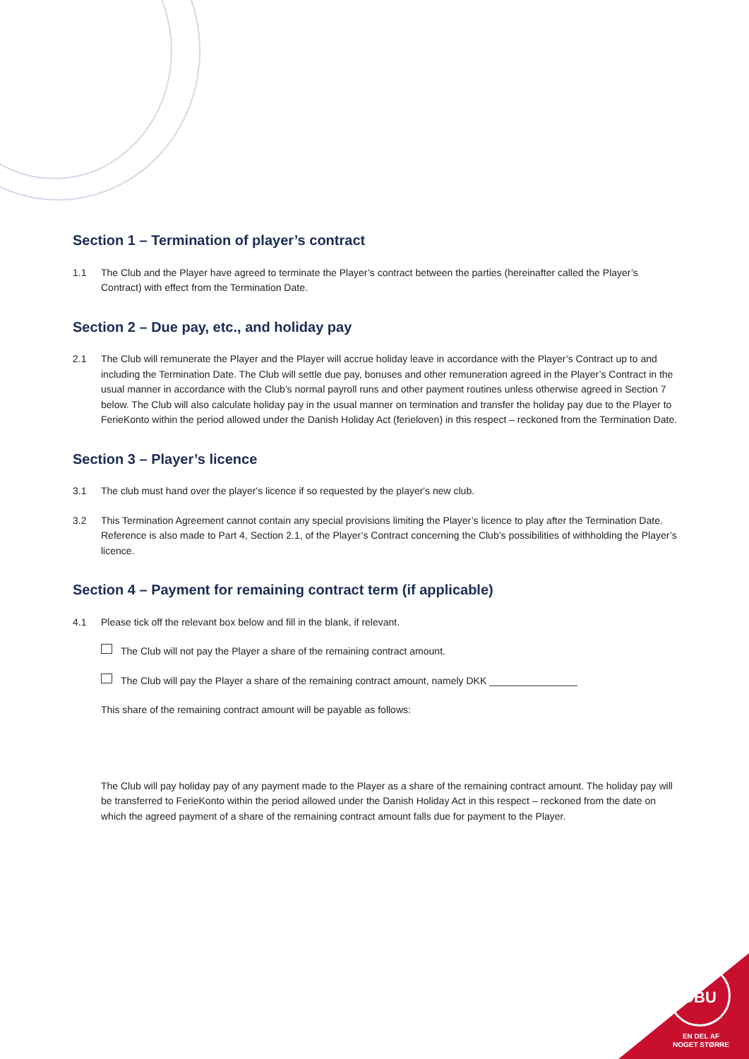Section 1 – Termination of player’s contract
1.1 The Club and the Player have agreed to terminate the Player’s contract between the parties (hereinafter called the Player’s Contract) with effect from the Termination Date.
Section 2 – Due pay, etc., and holiday pay
2.1 The Club will remunerate the Player and the Player will accrue holiday leave in accordance with the Player’s Contract up to and including the Termination Date. The Club will settle due pay, bonuses and other remuneration agreed in the Player’s Contract in the usual manner in accordance with the Club’s normal payroll runs and other payment routines unless otherwise agreed in Section 7 below. The Club will also calculate holiday pay in the usual manner on termination and transfer the holiday pay due to the Player to FerieKonto within the period allowed under the Danish Holiday Act (ferieloven) in this respect – reckoned from the Termination Date.
Section 3 – Player’s licence
3.1 The club must hand over the player's licence if so requested by the player's new club.
3.2 This Termination Agreement cannot contain any special provisions limiting the Player’s licence to play after the Termination Date. Reference is also made to Part 4, Section 2.1, of the Player’s Contract concerning the Club’s possibilities of withholding the Player’s licence.
Section 4 – Payment for remaining contract term (if applicable)
4.1 Please tick off the relevant box below and fill in the blank, if relevant.
The Club will not pay the Player a share of the remaining contract amount.
The Club will pay the Player a share of the remaining contract amount, namely DKK ________________
This share of the remaining contract amount will be payable as follows:
The Club will pay holiday pay of any payment made to the Player as a share of the remaining contract amount. The holiday pay will be transferred to FerieKonto within the period allowed under the Danish Holiday Act in this respect – reckoned from the date on which the agreed payment of a share of the remaining contract amount falls due for payment to the Player.
DBU
EN DEL AF
NOGET STØRRE